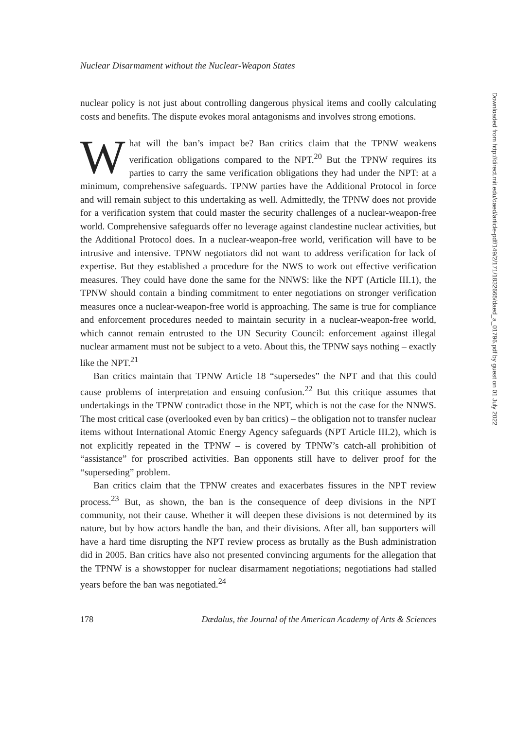Nuclear Disarmament without the Nuclear-Weapon States
nuclear policy is not just about controlling dangerous physical items and coolly calculating costs and benefits. The dispute evokes moral antagonisms and involves strong emotions.
What will the ban’s impact be? Ban critics claim that the TPNW weakens verification obligations compared to the NPT.<sup>20</sup> But the TPNW requires its parties to carry the same verification obligations they had under the NPT: at a minimum, comprehensive safeguards. TPNW parties have the Additional Protocol in force and will remain subject to this undertaking as well. Admittedly, the TPNW does not provide for a verification system that could master the security challenges of a nuclear-weapon-free world. Comprehensive safeguards offer no leverage against clandestine nuclear activities, but the Additional Protocol does. In a nuclear-weapon-free world, verification will have to be intrusive and intensive. TPNW negotiators did not want to address verification for lack of expertise. But they established a procedure for the NWS to work out effective verification measures. They could have done the same for the NNWS: like the NPT (Article III.1), the TPNW should contain a binding commitment to enter negotiations on stronger verification measures once a nuclear-weapon-free world is approaching. The same is true for compliance and enforcement procedures needed to maintain security in a nuclear-weapon-free world, which cannot remain entrusted to the UN Security Council: enforcement against illegal nuclear armament must not be subject to a veto. About this, the TPNW says nothing – exactly like the NPT.<sup>21</sup>
Ban critics maintain that TPNW Article 18 “supersedes” the NPT and that this could cause problems of interpretation and ensuing confusion.<sup>22</sup> But this critique assumes that undertakings in the TPNW contradict those in the NPT, which is not the case for the NNWS. The most critical case (overlooked even by ban critics) – the obligation not to transfer nuclear items without International Atomic Energy Agency safeguards (NPT Article III.2), which is not explicitly repeated in the TPNW – is covered by TPNW’s catch-all prohibition of “assistance” for proscribed activities. Ban opponents still have to deliver proof for the “superseding” problem.
Ban critics claim that the TPNW creates and exacerbates fissures in the NPT review process.<sup>23</sup> But, as shown, the ban is the consequence of deep divisions in the NPT community, not their cause. Whether it will deepen these divisions is not determined by its nature, but by how actors handle the ban, and their divisions. After all, ban supporters will have a hard time disrupting the NPT review process as brutally as the Bush administration did in 2005. Ban critics have also not presented convincing arguments for the allegation that the TPNW is a showstopper for nuclear disarmament negotiations; negotiations had stalled years before the ban was negotiated.<sup>24</sup>
178 Dædalus, the Journal of the American Academy of Arts & Sciences
Downloaded from http://direct.mit.edu/daed/article-pdf/149/2/171/1832665/daed_a_01796.pdf by guest on 01 July 2022